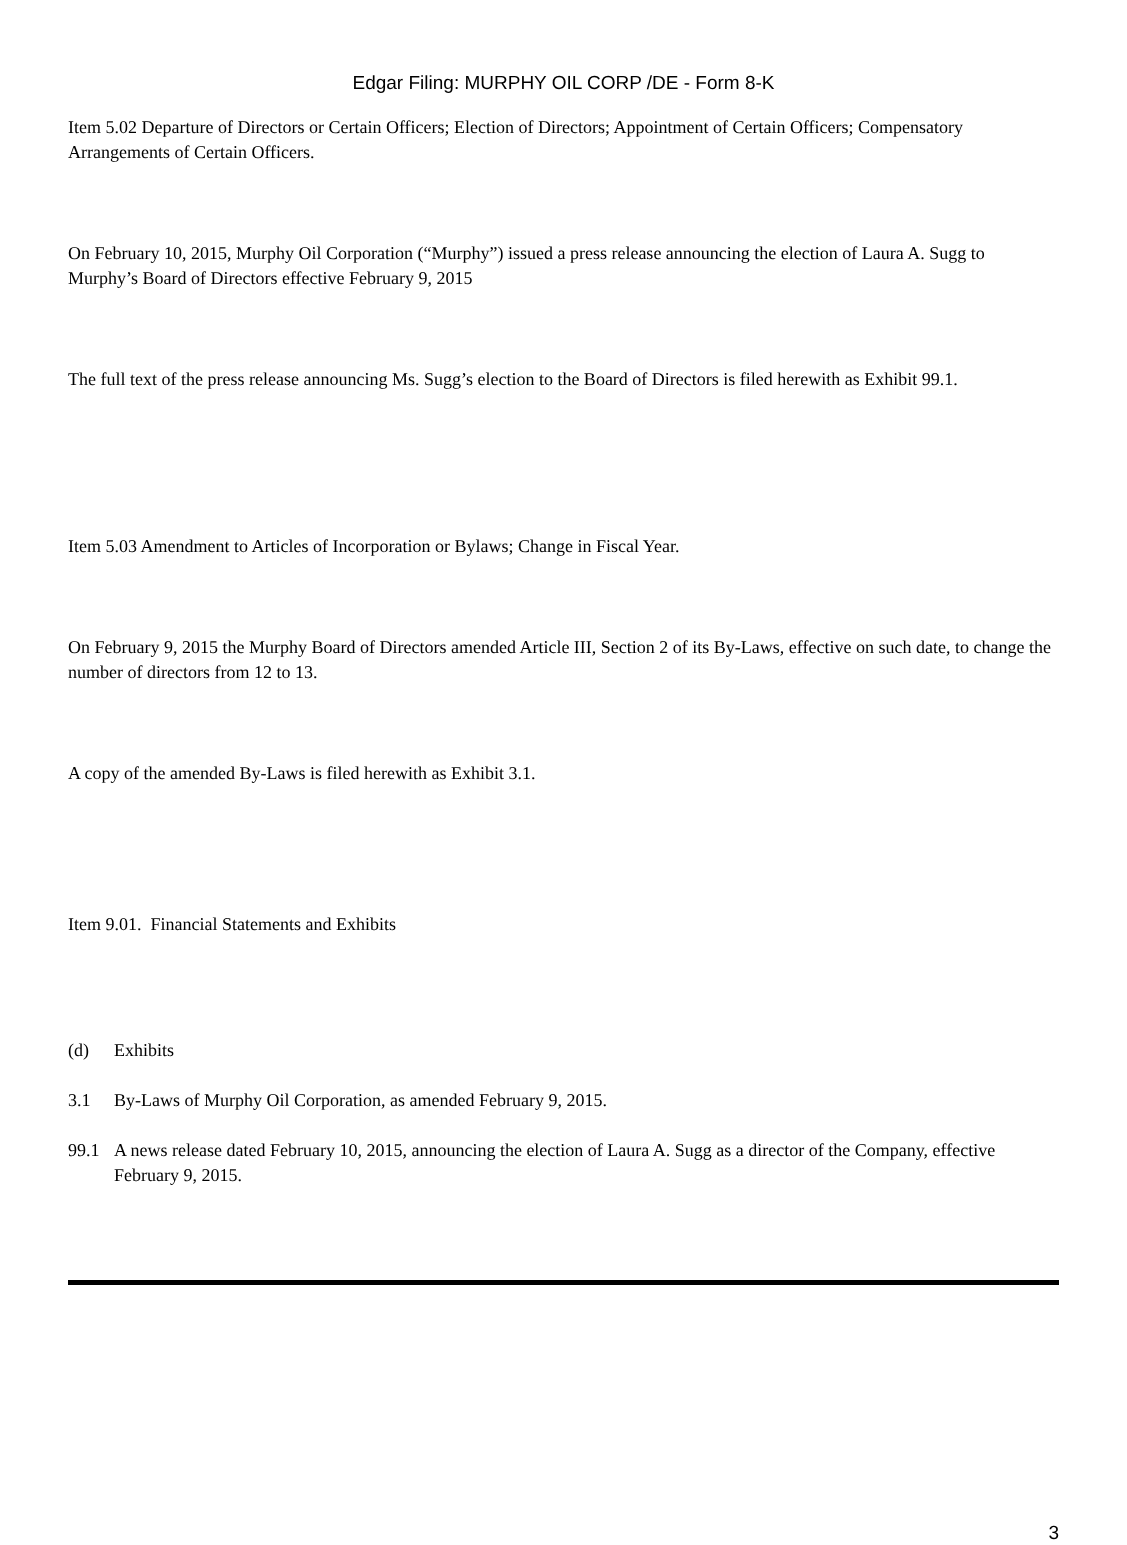Edgar Filing: MURPHY OIL CORP /DE - Form 8-K
Item 5.02 Departure of Directors or Certain Officers; Election of Directors; Appointment of Certain Officers; Compensatory Arrangements of Certain Officers.
On February 10, 2015, Murphy Oil Corporation (“Murphy”) issued a press release announcing the election of Laura A. Sugg to Murphy’s Board of Directors effective February 9, 2015
The full text of the press release announcing Ms. Sugg’s election to the Board of Directors is filed herewith as Exhibit 99.1.
Item 5.03 Amendment to Articles of Incorporation or Bylaws; Change in Fiscal Year.
On February 9, 2015 the Murphy Board of Directors amended Article III, Section 2 of its By-Laws, effective on such date, to change the number of directors from 12 to 13.
A copy of the amended By-Laws is filed herewith as Exhibit 3.1.
Item 9.01. Financial Statements and Exhibits
(d) Exhibits
3.1 By-Laws of Murphy Oil Corporation, as amended February 9, 2015.
99.1 A news release dated February 10, 2015, announcing the election of Laura A. Sugg as a director of the Company, effective February 9, 2015.
3